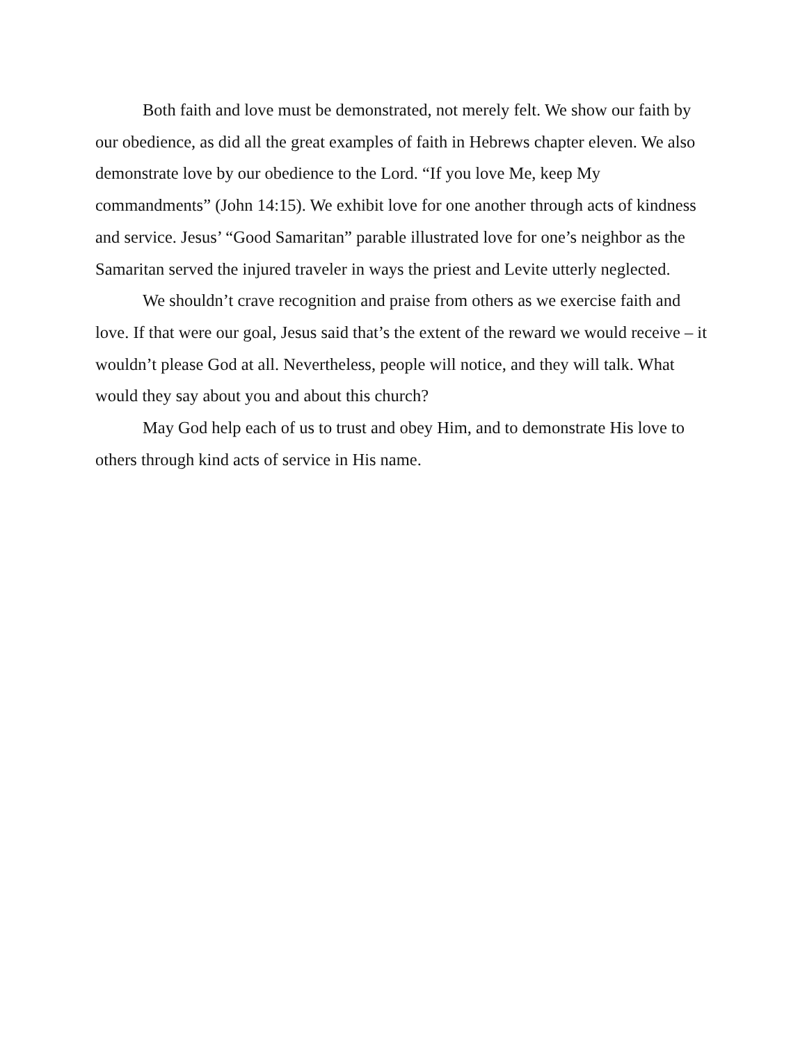Both faith and love must be demonstrated, not merely felt. We show our faith by our obedience, as did all the great examples of faith in Hebrews chapter eleven. We also demonstrate love by our obedience to the Lord. “If you love Me, keep My commandments” (John 14:15). We exhibit love for one another through acts of kindness and service. Jesus’ “Good Samaritan” parable illustrated love for one’s neighbor as the Samaritan served the injured traveler in ways the priest and Levite utterly neglected.
We shouldn’t crave recognition and praise from others as we exercise faith and love. If that were our goal, Jesus said that’s the extent of the reward we would receive – it wouldn’t please God at all. Nevertheless, people will notice, and they will talk. What would they say about you and about this church?
May God help each of us to trust and obey Him, and to demonstrate His love to others through kind acts of service in His name.